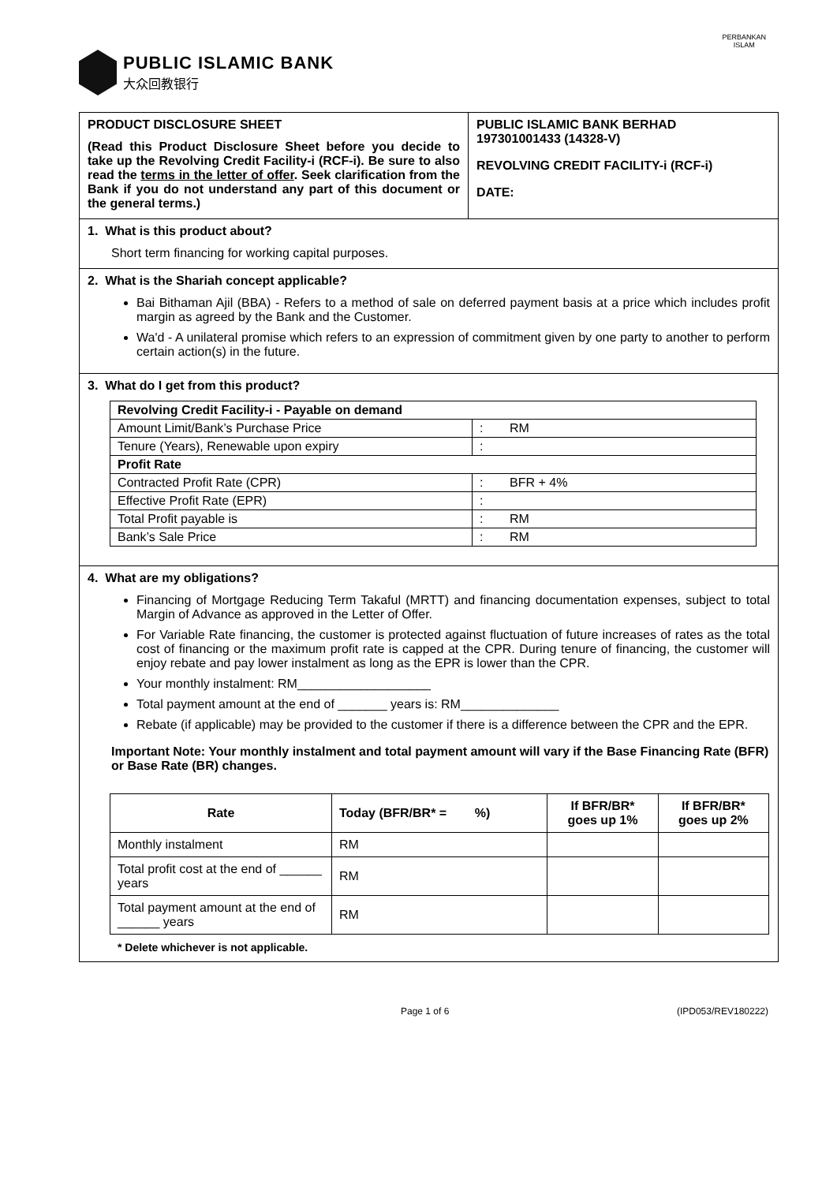PUBLIC ISLAMIC BANK
大众回教银行
PERBANKAN
ISLAM
PRODUCT DISCLOSURE SHEET
(Read this Product Disclosure Sheet before you decide to take up the Revolving Credit Facility-i (RCF-i). Be sure to also read the terms in the letter of offer. Seek clarification from the Bank if you do not understand any part of this document or the general terms.)
PUBLIC ISLAMIC BANK BERHAD
197301001433 (14328-V)
REVOLVING CREDIT FACILITY-i (RCF-i)
DATE:
1. What is this product about?
Short term financing for working capital purposes.
2. What is the Shariah concept applicable?
Bai Bithaman Ajil (BBA) - Refers to a method of sale on deferred payment basis at a price which includes profit margin as agreed by the Bank and the Customer.
Wa'd - A unilateral promise which refers to an expression of commitment given by one party to another to perform certain action(s) in the future.
3. What do I get from this product?
| Revolving Credit Facility-i - Payable on demand | | |
| --- | --- | --- |
| Amount Limit/Bank’s Purchase Price | : | RM |
| Tenure (Years), Renewable upon expiry | : | |
| Profit Rate | | |
| Contracted Profit Rate (CPR) | : | BFR + 4% |
| Effective Profit Rate (EPR) | : | |
| Total Profit payable is | : | RM |
| Bank’s Sale Price | : | RM |
4. What are my obligations?
Financing of Mortgage Reducing Term Takaful (MRTT) and financing documentation expenses, subject to total Margin of Advance as approved in the Letter of Offer.
For Variable Rate financing, the customer is protected against fluctuation of future increases of rates as the total cost of financing or the maximum profit rate is capped at the CPR. During tenure of financing, the customer will enjoy rebate and pay lower instalment as long as the EPR is lower than the CPR.
Your monthly instalment: RM___________________
Total payment amount at the end of _______ years is: RM______________
Rebate (if applicable) may be provided to the customer if there is a difference between the CPR and the EPR.
Important Note: Your monthly instalment and total payment amount will vary if the Base Financing Rate (BFR) or Base Rate (BR) changes.
| Rate | Today (BFR/BR* = %) | If BFR/BR* goes up 1% | If BFR/BR* goes up 2% |
| --- | --- | --- | --- |
| Monthly instalment | RM | | |
| Total profit cost at the end of ______ years | RM | | |
| Total payment amount at the end of ______ years | RM | | |
* Delete whichever is not applicable.
Page 1 of 6 (IPD053/REV180222)